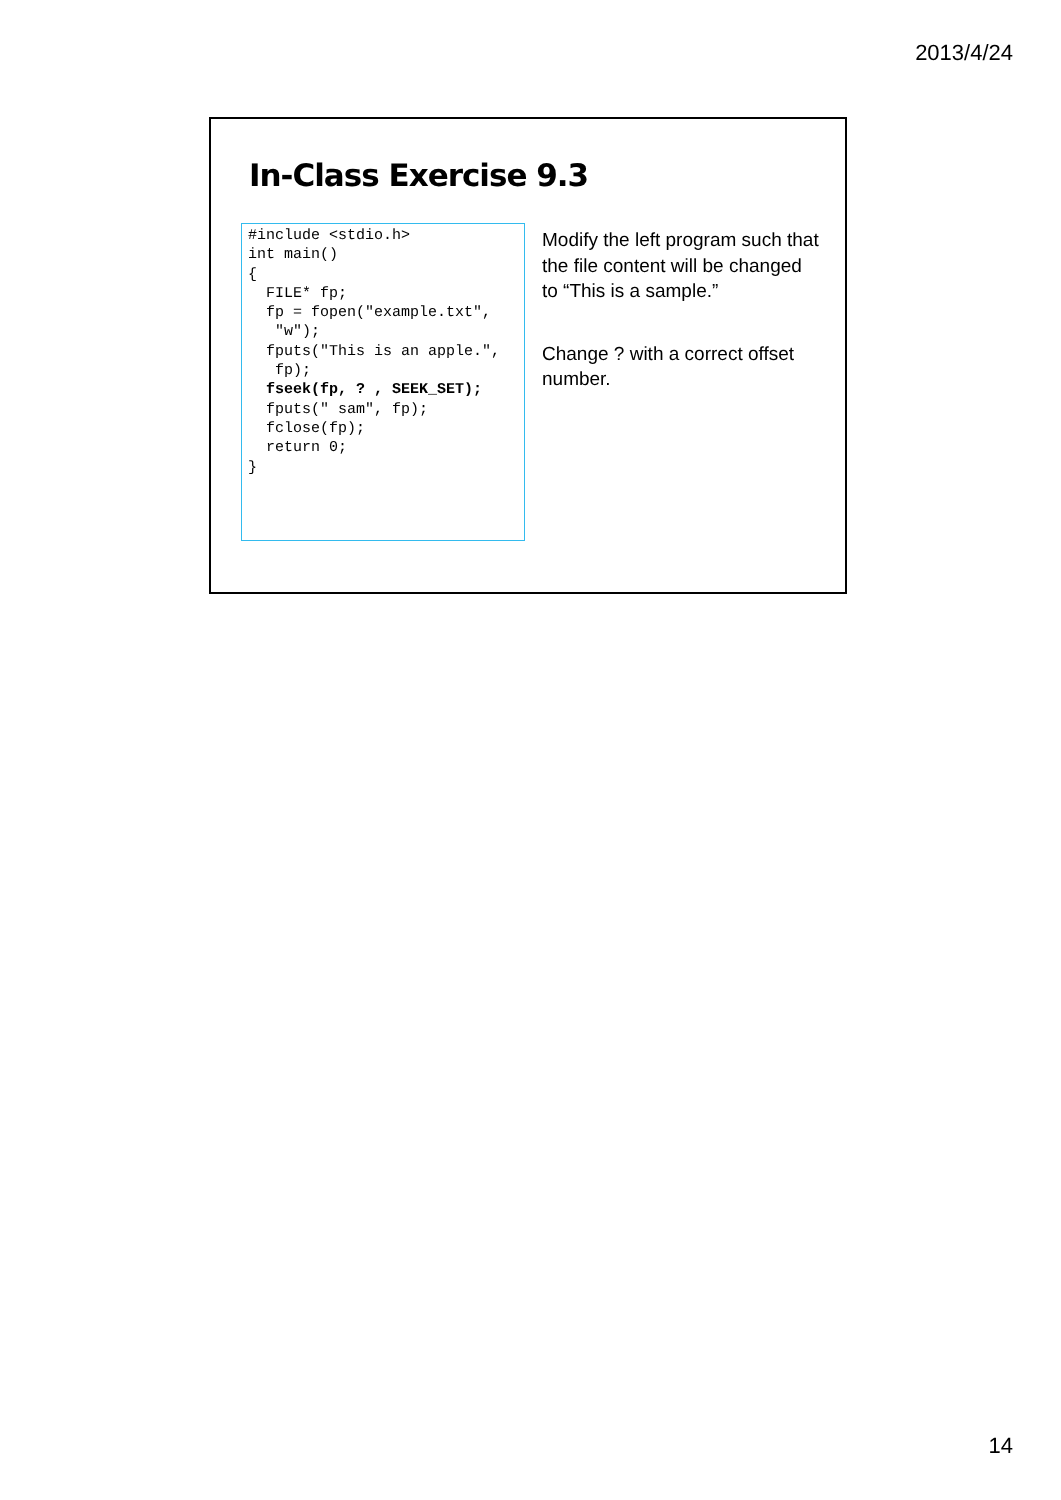2013/4/24
In-Class Exercise 9.3
#include <stdio.h>
int main()
{
  FILE* fp;
  fp = fopen("example.txt",
   "w");
  fputs("This is an apple.",
   fp);
  fseek(fp, ? , SEEK_SET);
  fputs(" sam", fp);
  fclose(fp);
  return 0;
}
Modify the left program such that the file content will be changed to “This is a sample.”
Change ? with a correct offset number.
14